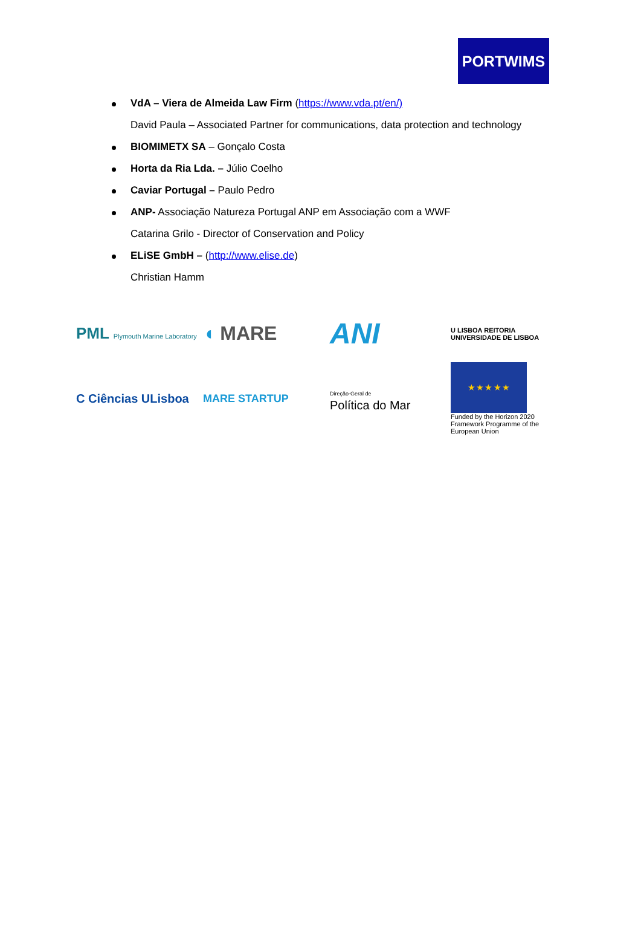PORTWIMS
VdA – Viera de Almeida Law Firm (https://www.vda.pt/en/)
David Paula – Associated Partner for communications, data protection and technology
BIOMIMETX SA – Gonçalo Costa
Horta da Ria Lda. – Júlio Coelho
Caviar Portugal – Paulo Pedro
ANP- Associação Natureza Portugal ANP em Associação com a WWF
Catarina Grilo - Director of Conservation and Policy
ELiSE GmbH – (http://www.elise.de)
Christian Hamm
PML Plymouth Marine Laboratory
◖ MARE
ANI
U LISBOA REITORIA UNIVERSIDADE DE LISBOA
C Ciências ULisboa
MARE STARTUP
Direção-Geral de
Política do Mar
★ ★ ★ ★ ★
Funded by the Horizon 2020 Framework Programme of the European Union